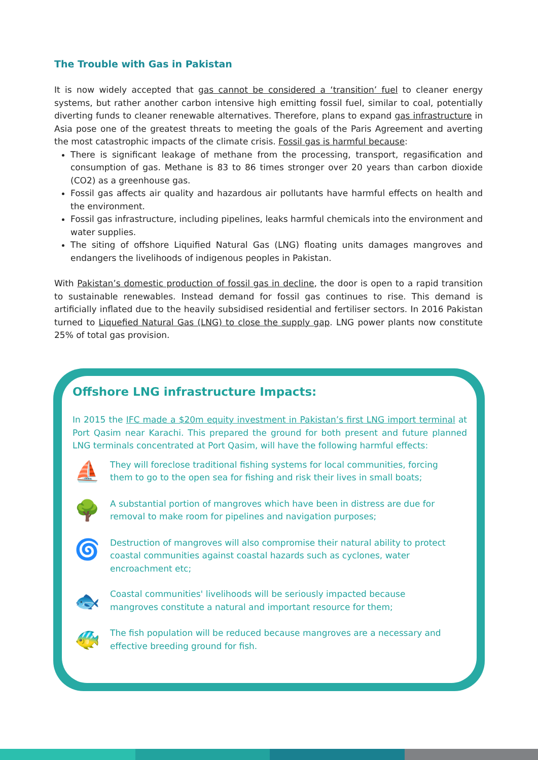The Trouble with Gas in Pakistan
It is now widely accepted that gas cannot be considered a ‘transition’ fuel to cleaner energy systems, but rather another carbon intensive high emitting fossil fuel, similar to coal, potentially diverting funds to cleaner renewable alternatives. Therefore, plans to expand gas infrastructure in Asia pose one of the greatest threats to meeting the goals of the Paris Agreement and averting the most catastrophic impacts of the climate crisis. Fossil gas is harmful because:
There is significant leakage of methane from the processing, transport, regasification and consumption of gas. Methane is 83 to 86 times stronger over 20 years than carbon dioxide (CO2) as a greenhouse gas.
Fossil gas affects air quality and hazardous air pollutants have harmful effects on health and the environment.
Fossil gas infrastructure, including pipelines, leaks harmful chemicals into the environment and water supplies.
The siting of offshore Liquified Natural Gas (LNG) floating units damages mangroves and endangers the livelihoods of indigenous peoples in Pakistan.
With Pakistan’s domestic production of fossil gas in decline, the door is open to a rapid transition to sustainable renewables. Instead demand for fossil gas continues to rise. This demand is artificially inflated due to the heavily subsidised residential and fertiliser sectors. In 2016 Pakistan turned to Liquefied Natural Gas (LNG) to close the supply gap. LNG power plants now constitute 25% of total gas provision.
Offshore LNG infrastructure Impacts:
In 2015 the IFC made a $20m equity investment in Pakistan’s first LNG import terminal at Port Qasim near Karachi. This prepared the ground for both present and future planned LNG terminals concentrated at Port Qasim, will have the following harmful effects:
⛵
They will foreclose traditional fishing systems for local communities, forcing them to go to the open sea for fishing and risk their lives in small boats;
🌳
A substantial portion of mangroves which have been in distress are due for removal to make room for pipelines and navigation purposes;
🌀
Destruction of mangroves will also compromise their natural ability to protect coastal communities against coastal hazards such as cyclones, water encroachment etc;
🐟
Coastal communities' livelihoods will be seriously impacted because mangroves constitute a natural and important resource for them;
🐠
The fish population will be reduced because mangroves are a necessary and effective breeding ground for fish.